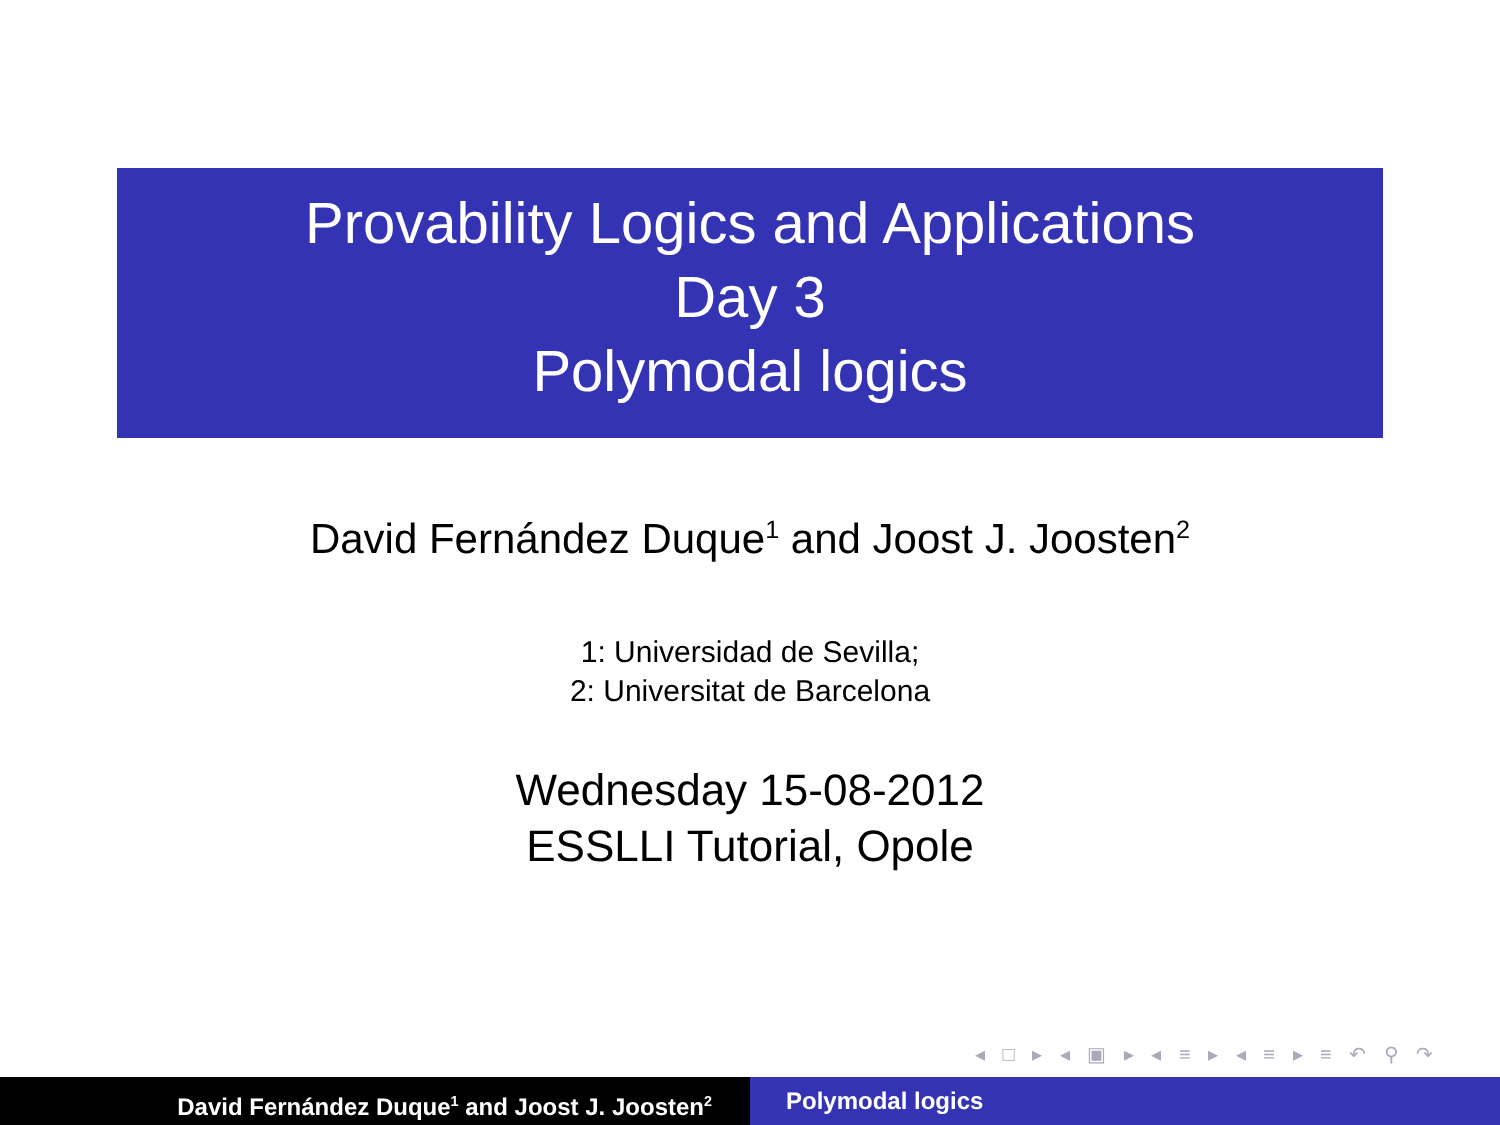Provability Logics and Applications
Day 3
Polymodal logics
David Fernández Duque<sup>1</sup> and Joost J. Joosten<sup>2</sup>
1: Universidad de Sevilla;
2: Universitat de Barcelona
Wednesday 15-08-2012
ESSLLI Tutorial, Opole
◂ □ ▸ ◂ ▣ ▸ ◂ ≡ ▸ ◂ ≡ ▸ ≡ ↶ ⚲ ↷
David Fernández Duque<sup>1</sup> and Joost J. Joosten<sup>2</sup>
Polymodal logics